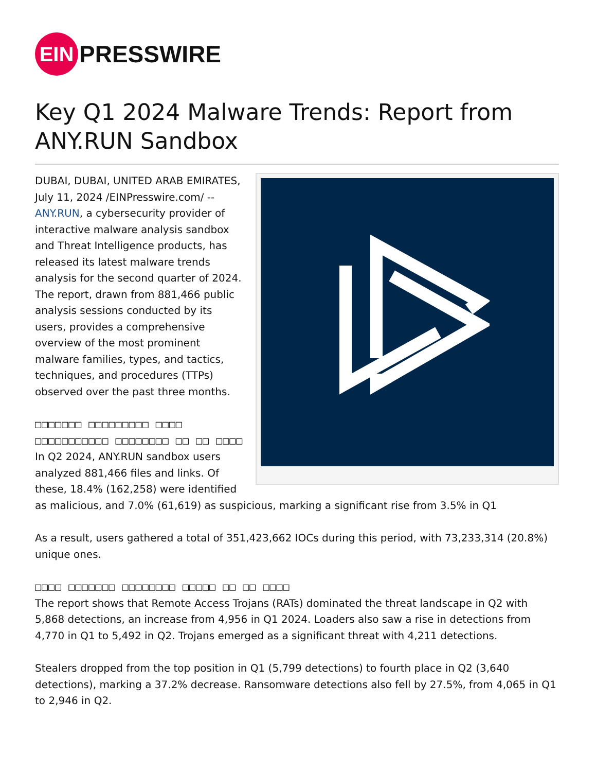EIN
PRESSWIRE
Key Q1 2024 Malware Trends: Report from ANY.RUN Sandbox
DUBAI, DUBAI, UNITED ARAB EMIRATES, July 11, 2024 /EINPresswire.com/ -- ANY.RUN, a cybersecurity provider of interactive malware analysis sandbox and Threat Intelligence products, has released its latest malware trends analysis for the second quarter of 2024. The report, drawn from 881,466 public analysis sessions conducted by its users, provides a comprehensive overview of the most prominent malware families, types, and tactics, techniques, and procedures (TTPs) observed over the past three months.
□□□□□□□ □□□□□□□□□ □□□□ □□□□□□□□□□□ □□□□□□□□ □□ □□ □□□□
In Q2 2024, ANY.RUN sandbox users analyzed 881,466 files and links. Of these, 18.4% (162,258) were identified as malicious, and 7.0% (61,619) as suspicious, marking a significant rise from 3.5% in Q1
As a result, users gathered a total of 351,423,662 IOCs during this period, with 73,233,314 (20.8%) unique ones.
□□□□ □□□□□□□ □□□□□□□□ □□□□□ □□ □□ □□□□
The report shows that Remote Access Trojans (RATs) dominated the threat landscape in Q2 with 5,868 detections, an increase from 4,956 in Q1 2024. Loaders also saw a rise in detections from 4,770 in Q1 to 5,492 in Q2. Trojans emerged as a significant threat with 4,211 detections.
Stealers dropped from the top position in Q1 (5,799 detections) to fourth place in Q2 (3,640 detections), marking a 37.2% decrease. Ransomware detections also fell by 27.5%, from 4,065 in Q1 to 2,946 in Q2.